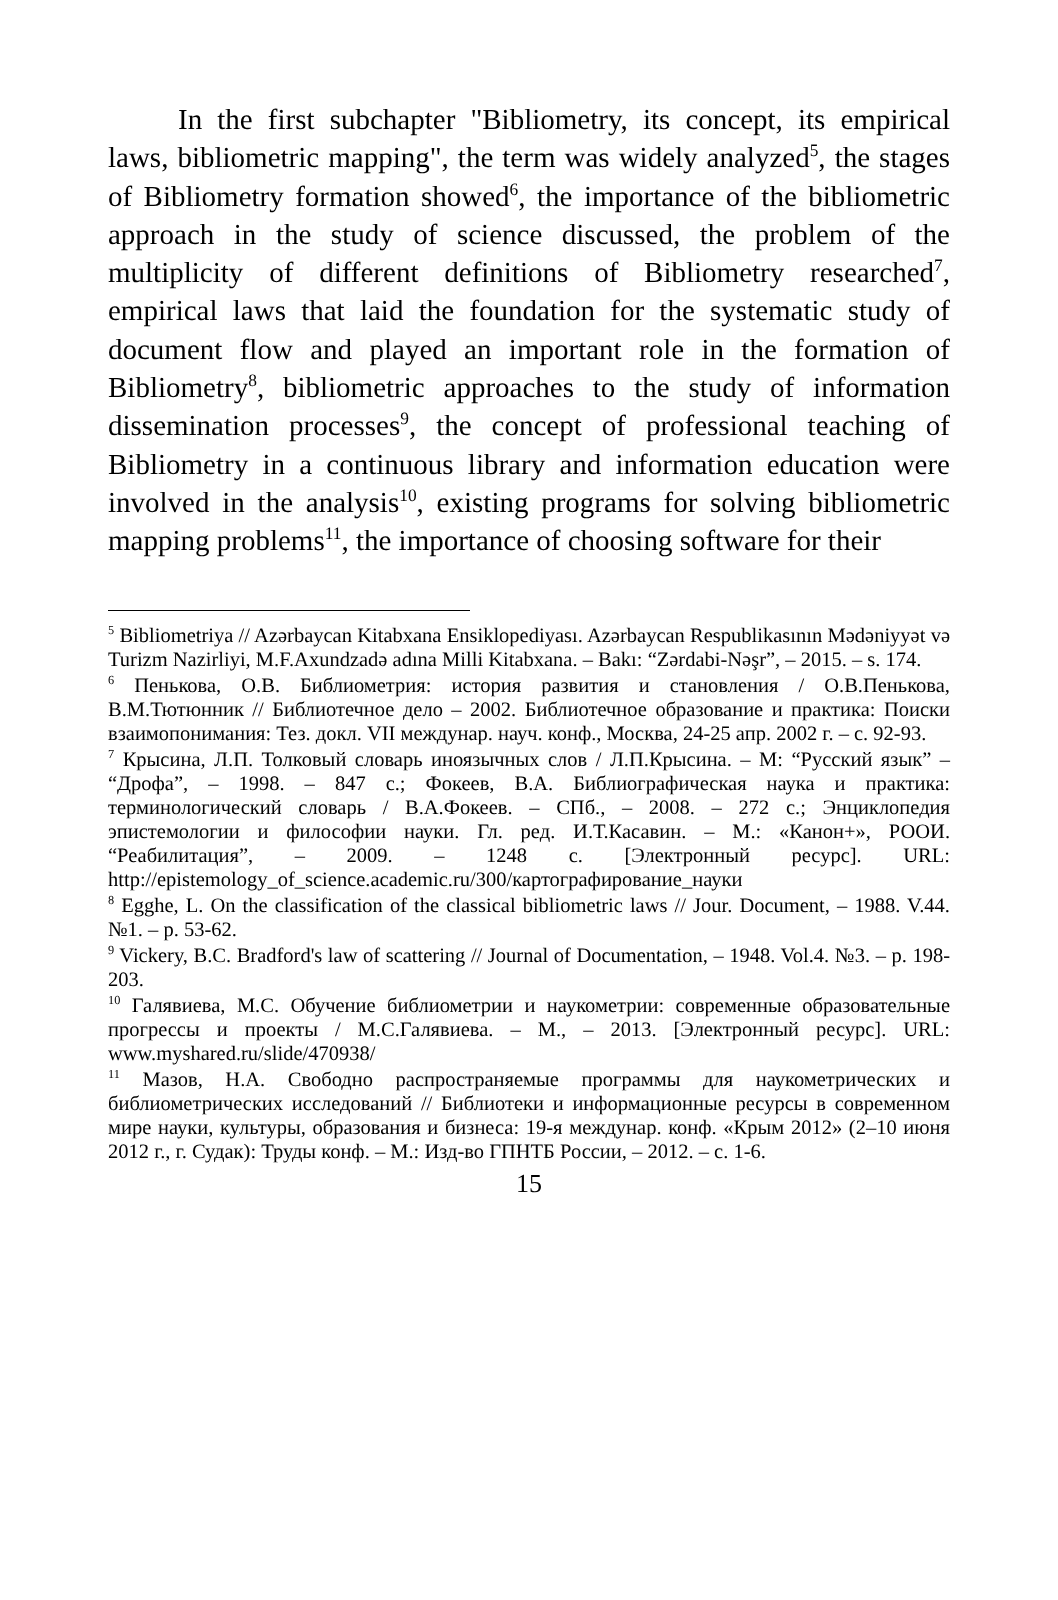In the first subchapter "Bibliometry, its concept, its empirical laws, bibliometric mapping", the term was widely analyzed<sup>5</sup>, the stages of Bibliometry formation showed<sup>6</sup>, the importance of the bibliometric approach in the study of science discussed, the problem of the multiplicity of different definitions of Bibliometry researched<sup>7</sup>, empirical laws that laid the foundation for the systematic study of document flow and played an important role in the formation of Bibliometry<sup>8</sup>, bibliometric approaches to the study of information dissemination processes<sup>9</sup>, the concept of professional teaching of Bibliometry in a continuous library and information education were involved in the analysis<sup>10</sup>, existing programs for solving bibliometric mapping problems<sup>11</sup>, the importance of choosing software for their
<sup>5</sup> Bibliometriya // Azərbaycan Kitabxana Ensiklopediyası. Azərbaycan Respublikasının Mədəniyyət və Turizm Nazirliyi, M.F.Axundzadə adına Milli Kitabxana. – Bakı: “Zərdabi-Nəşr”, – 2015. – s. 174.
<sup>6</sup> Пенькова, О.В. Библиометрия: история развития и становления / О.В.Пенькова, В.М.Тютюнник // Библиотечное дело – 2002. Библиотечное образование и практика: Поиски взаимопонимания: Тез. докл. VII междунар. науч. конф., Москва, 24-25 апр. 2002 г. – с. 92-93.
<sup>7</sup> Крысина, Л.П. Толковый словарь иноязычных слов / Л.П.Крысина. – М: “Русский язык” – “Дрофа”, – 1998. – 847 с.; Фокеев, В.А. Библиографическая наука и практика: терминологический словарь / В.А.Фокеев. – СПб., – 2008. – 272 с.; Энциклопедия эпистемологии и философии науки. Гл. ред. И.Т.Касавин. – М.: «Канон+», РООИ. “Реабилитация”, – 2009. – 1248 с. [Электронный ресурс]. URL: http://epistemology_of_science.academic.ru/300/картографирование_науки
<sup>8</sup> Egghe, L. On the classification of the classical bibliometric laws // Jour. Document, – 1988. V.44. №1. – p. 53-62.
<sup>9</sup> Vickery, B.C. Bradford's law of scattering // Journal of Documentation, – 1948. Vol.4. №3. – p. 198-203.
<sup>10</sup> Галявиева, М.С. Обучение библиометрии и наукометрии: современные образовательные прогрессы и проекты / М.С.Галявиева. – М., – 2013. [Электронный ресурс]. URL: www.myshared.ru/slide/470938/
<sup>11</sup> Мазов, Н.А. Свободно распространяемые программы для наукометрических и библиометрических исследований // Библиотеки и информационные ресурсы в современном мире науки, культуры, образования и бизнеса: 19-я междунар. конф. «Крым 2012» (2–10 июня 2012 г., г. Судак): Труды конф. – М.: Изд-во ГПНТБ России, – 2012. – с. 1-6.
15